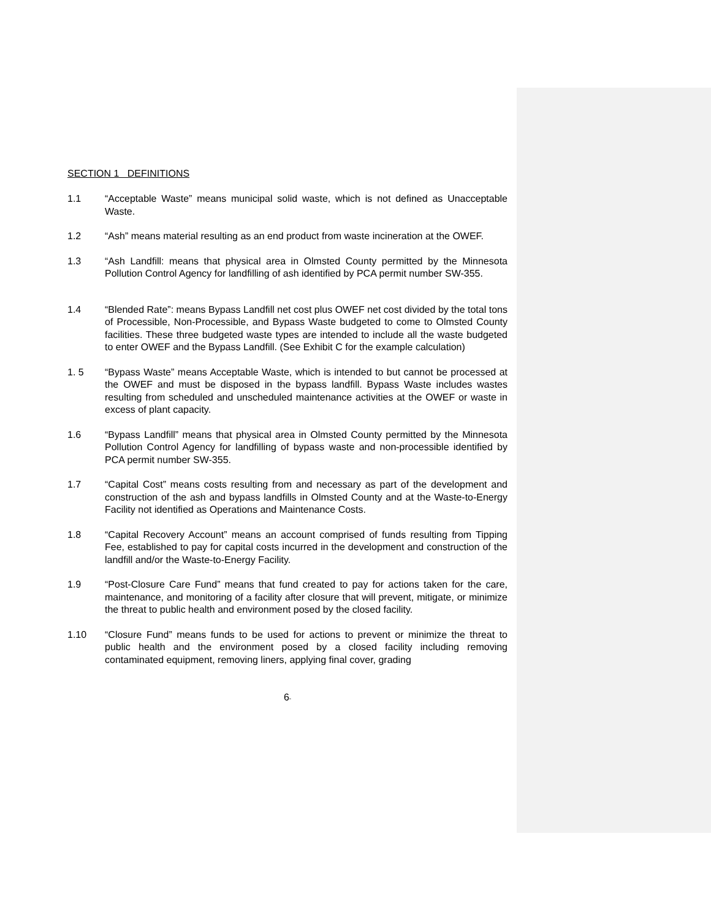SECTION 1 DEFINITIONS
1.1 “Acceptable Waste” means municipal solid waste, which is not defined as Unacceptable Waste.
1.2 “Ash” means material resulting as an end product from waste incineration at the OWEF.
1.3 “Ash Landfill: means that physical area in Olmsted County permitted by the Minnesota Pollution Control Agency for landfilling of ash identified by PCA permit number SW-355.
1.4 “Blended Rate”: means Bypass Landfill net cost plus OWEF net cost divided by the total tons of Processible, Non-Processible, and Bypass Waste budgeted to come to Olmsted County facilities. These three budgeted waste types are intended to include all the waste budgeted to enter OWEF and the Bypass Landfill. (See Exhibit C for the example calculation)
1. 5 “Bypass Waste” means Acceptable Waste, which is intended to but cannot be processed at the OWEF and must be disposed in the bypass landfill. Bypass Waste includes wastes resulting from scheduled and unscheduled maintenance activities at the OWEF or waste in excess of plant capacity.
1.6 “Bypass Landfill” means that physical area in Olmsted County permitted by the Minnesota Pollution Control Agency for landfilling of bypass waste and non-processible identified by PCA permit number SW-355.
1.7 “Capital Cost” means costs resulting from and necessary as part of the development and construction of the ash and bypass landfills in Olmsted County and at the Waste-to-Energy Facility not identified as Operations and Maintenance Costs.
1.8 “Capital Recovery Account” means an account comprised of funds resulting from Tipping Fee, established to pay for capital costs incurred in the development and construction of the landfill and/or the Waste-to-Energy Facility.
1.9 “Post-Closure Care Fund” means that fund created to pay for actions taken for the care, maintenance, and monitoring of a facility after closure that will prevent, mitigate, or minimize the threat to public health and environment posed by the closed facility.
1.10 “Closure Fund” means funds to be used for actions to prevent or minimize the threat to public health and the environment posed by a closed facility including removing contaminated equipment, removing liners, applying final cover, grading
6-